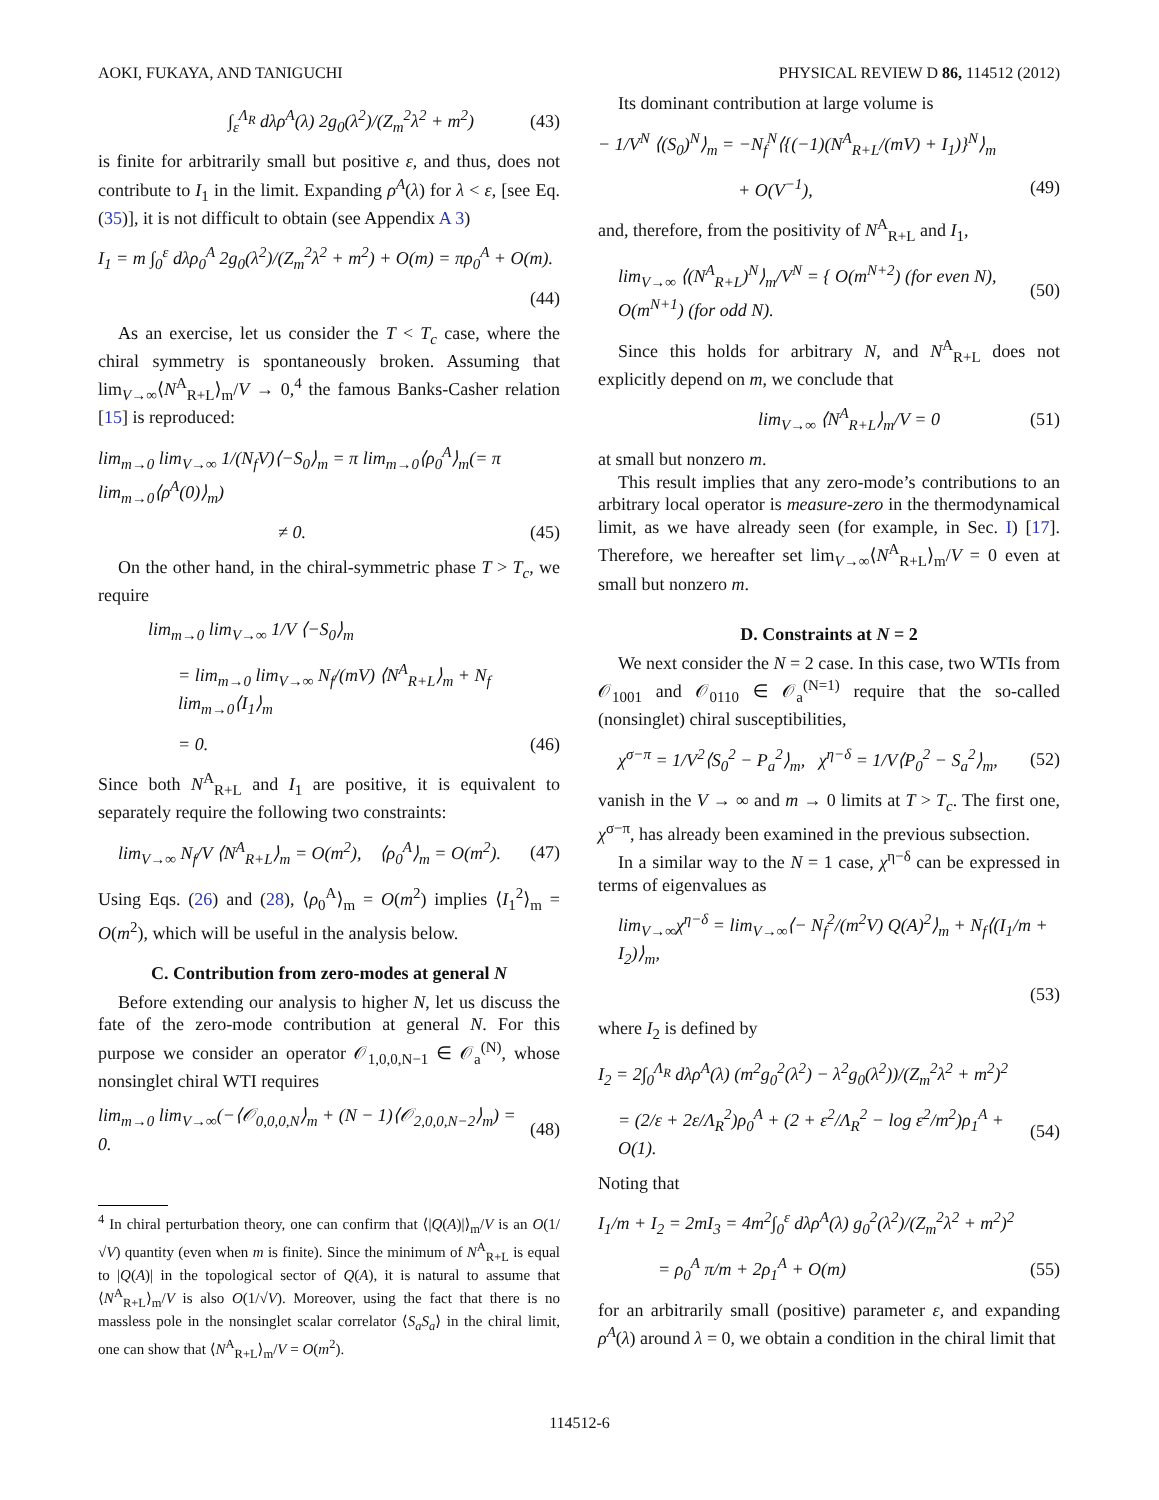AOKI, FUKAYA, AND TANIGUCHI PHYSICAL REVIEW D 86, 114512 (2012)
∫<sub>ε</sub><sup>Λ<sub>R</sub></sup> dλρ<sup>A</sup>(λ) 2g<sub>0</sub>(λ<sup>2</sup>)/(Z<sub>m</sub><sup>2</sup>λ<sup>2</sup> + m<sup>2</sup>) (43)
is finite for arbitrarily small but positive ε, and thus, does not contribute to I<sub>1</sub> in the limit. Expanding ρ<sup>A</sup>(λ) for λ < ε, [see Eq. (35)], it is not difficult to obtain (see Appendix A 3)
I<sub>1</sub> = m ∫<sub>0</sub><sup>ε</sup> dλρ<sub>0</sub><sup>A</sup> 2g<sub>0</sub>(λ<sup>2</sup>)/(Z<sub>m</sub><sup>2</sup>λ<sup>2</sup> + m<sup>2</sup>) + O(m) = πρ<sub>0</sub><sup>A</sup> + O(m).
(44)
As an exercise, let us consider the T < T<sub>c</sub> case, where the chiral symmetry is spontaneously broken. Assuming that lim<sub>V→∞</sub>⟨N<sup>A</sup><sub>R+L</sub>⟩<sub>m</sub>/V → 0,<sup>4</sup> the famous Banks-Casher relation [15] is reproduced:
lim<sub>m→0</sub> lim<sub>V→∞</sub> 1/(N<sub>f</sub>V)⟨−S<sub>0</sub>⟩<sub>m</sub> = π lim<sub>m→0</sub>⟨ρ<sub>0</sub><sup>A</sup>⟩<sub>m</sub>(= π lim<sub>m→0</sub>⟨ρ<sup>A</sup>(0)⟩<sub>m</sub>)
≠ 0. (45)
On the other hand, in the chiral-symmetric phase T > T<sub>c</sub>, we require
lim<sub>m→0</sub> lim<sub>V→∞</sub> 1/V ⟨−S<sub>0</sub>⟩<sub>m</sub>
= lim<sub>m→0</sub> lim<sub>V→∞</sub> N<sub>f</sub>/(mV) ⟨N<sup>A</sup><sub>R+L</sub>⟩<sub>m</sub> + N<sub>f</sub> lim<sub>m→0</sub>⟨I<sub>1</sub>⟩<sub>m</sub>
= 0. (46)
Since both N<sup>A</sup><sub>R+L</sub> and I<sub>1</sub> are positive, it is equivalent to separately require the following two constraints:
lim<sub>V→∞</sub> N<sub>f</sub>/V ⟨N<sup>A</sup><sub>R+L</sub>⟩<sub>m</sub> = O(m<sup>2</sup>), ⟨ρ<sub>0</sub><sup>A</sup>⟩<sub>m</sub> = O(m<sup>2</sup>). (47)
Using Eqs. (26) and (28), ⟨ρ<sub>0</sub><sup>A</sup>⟩<sub>m</sub> = O(m<sup>2</sup>) implies ⟨I<sub>1</sub><sup>2</sup>⟩<sub>m</sub> = O(m<sup>2</sup>), which will be useful in the analysis below.
C. Contribution from zero-modes at general N
Before extending our analysis to higher N, let us discuss the fate of the zero-mode contribution at general N. For this purpose we consider an operator 𝒪<sub>1,0,0,N−1</sub> ∈ 𝒪<sub>a</sub><sup>(N)</sup>, whose nonsinglet chiral WTI requires
lim<sub>m→0</sub> lim<sub>V→∞</sub>(−⟨𝒪<sub>0,0,0,N</sub>⟩<sub>m</sub> + (N − 1)⟨𝒪<sub>2,0,0,N−2</sub>⟩<sub>m</sub>) = 0. (48)
<sup>4</sup> In chiral perturbation theory, one can confirm that ⟨|Q(A)|⟩<sub>m</sub>/V is an O(1/√V) quantity (even when m is finite). Since the minimum of N<sup>A</sup><sub>R+L</sub> is equal to |Q(A)| in the topological sector of Q(A), it is natural to assume that ⟨N<sup>A</sup><sub>R+L</sub>⟩<sub>m</sub>/V is also O(1/√V). Moreover, using the fact that there is no massless pole in the nonsinglet scalar correlator ⟨S<sub>a</sub>S<sub>a</sub>⟩ in the chiral limit, one can show that ⟨N<sup>A</sup><sub>R+L</sub>⟩<sub>m</sub>/V = O(m<sup>2</sup>).
Its dominant contribution at large volume is
− 1/V<sup>N</sup> ⟨(S<sub>0</sub>)<sup>N</sup>⟩<sub>m</sub> = −N<sub>f</sub><sup>N</sup>⟨{(−1)(N<sup>A</sup><sub>R+L</sub>/(mV) + I<sub>1</sub>)}<sup>N</sup>⟩<sub>m</sub>
+ O(V<sup>−1</sup>), (49)
and, therefore, from the positivity of N<sup>A</sup><sub>R+L</sub> and I<sub>1</sub>,
lim<sub>V→∞</sub> ⟨(N<sup>A</sup><sub>R+L</sub>)<sup>N</sup>⟩<sub>m</sub>/V<sup>N</sup> = { O(m<sup>N+2</sup>) (for even N), O(m<sup>N+1</sup>) (for odd N). (50)
Since this holds for arbitrary N, and N<sup>A</sup><sub>R+L</sub> does not explicitly depend on m, we conclude that
lim<sub>V→∞</sub> ⟨N<sup>A</sup><sub>R+L</sub>⟩<sub>m</sub>/V = 0 (51)
at small but nonzero m.
This result implies that any zero-mode’s contributions to an arbitrary local operator is measure-zero in the thermodynamical limit, as we have already seen (for example, in Sec. I) [17]. Therefore, we hereafter set lim<sub>V→∞</sub>⟨N<sup>A</sup><sub>R+L</sub>⟩<sub>m</sub>/V = 0 even at small but nonzero m.
D. Constraints at N = 2
We next consider the N = 2 case. In this case, two WTIs from 𝒪<sub>1001</sub> and 𝒪<sub>0110</sub> ∈ 𝒪<sub>a</sub><sup>(N=1)</sup> require that the so-called (nonsinglet) chiral susceptibilities,
χ<sup>σ−π</sup> = 1/V<sup>2</sup>⟨S<sub>0</sub><sup>2</sup> − P<sub>a</sub><sup>2</sup>⟩<sub>m</sub>, χ<sup>η−δ</sup> = 1/V⟨P<sub>0</sub><sup>2</sup> − S<sub>a</sub><sup>2</sup>⟩<sub>m</sub>, (52)
vanish in the V → ∞ and m → 0 limits at T > T<sub>c</sub>. The first one, χ<sup>σ−π</sup>, has already been examined in the previous subsection.
In a similar way to the N = 1 case, χ<sup>η−δ</sup> can be expressed in terms of eigenvalues as
lim<sub>V→∞</sub>χ<sup>η−δ</sup> = lim<sub>V→∞</sub>⟨− N<sub>f</sub><sup>2</sup>/(m<sup>2</sup>V) Q(A)<sup>2</sup>⟩<sub>m</sub> + N<sub>f</sub>⟨(I<sub>1</sub>/m + I<sub>2</sub>)⟩<sub>m</sub>,
(53)
where I<sub>2</sub> is defined by
I<sub>2</sub> = 2∫<sub>0</sub><sup>Λ<sub>R</sub></sup> dλρ<sup>A</sup>(λ) (m<sup>2</sup>g<sub>0</sub><sup>2</sup>(λ<sup>2</sup>) − λ<sup>2</sup>g<sub>0</sub>(λ<sup>2</sup>))/(Z<sub>m</sub><sup>2</sup>λ<sup>2</sup> + m<sup>2</sup>)<sup>2</sup>
= (2/ε + 2ε/Λ<sub>R</sub><sup>2</sup>)ρ<sub>0</sub><sup>A</sup> + (2 + ε<sup>2</sup>/Λ<sub>R</sub><sup>2</sup> − log ε<sup>2</sup>/m<sup>2</sup>)ρ<sub>1</sub><sup>A</sup> + O(1). (54)
Noting that
I<sub>1</sub>/m + I<sub>2</sub> = 2mI<sub>3</sub> = 4m<sup>2</sup>∫<sub>0</sub><sup>ε</sup> dλρ<sup>A</sup>(λ) g<sub>0</sub><sup>2</sup>(λ<sup>2</sup>)/(Z<sub>m</sub><sup>2</sup>λ<sup>2</sup> + m<sup>2</sup>)<sup>2</sup>
= ρ<sub>0</sub><sup>A</sup> π/m + 2ρ<sub>1</sub><sup>A</sup> + O(m) (55)
for an arbitrarily small (positive) parameter ε, and expanding ρ<sup>A</sup>(λ) around λ = 0, we obtain a condition in the chiral limit that
114512-6